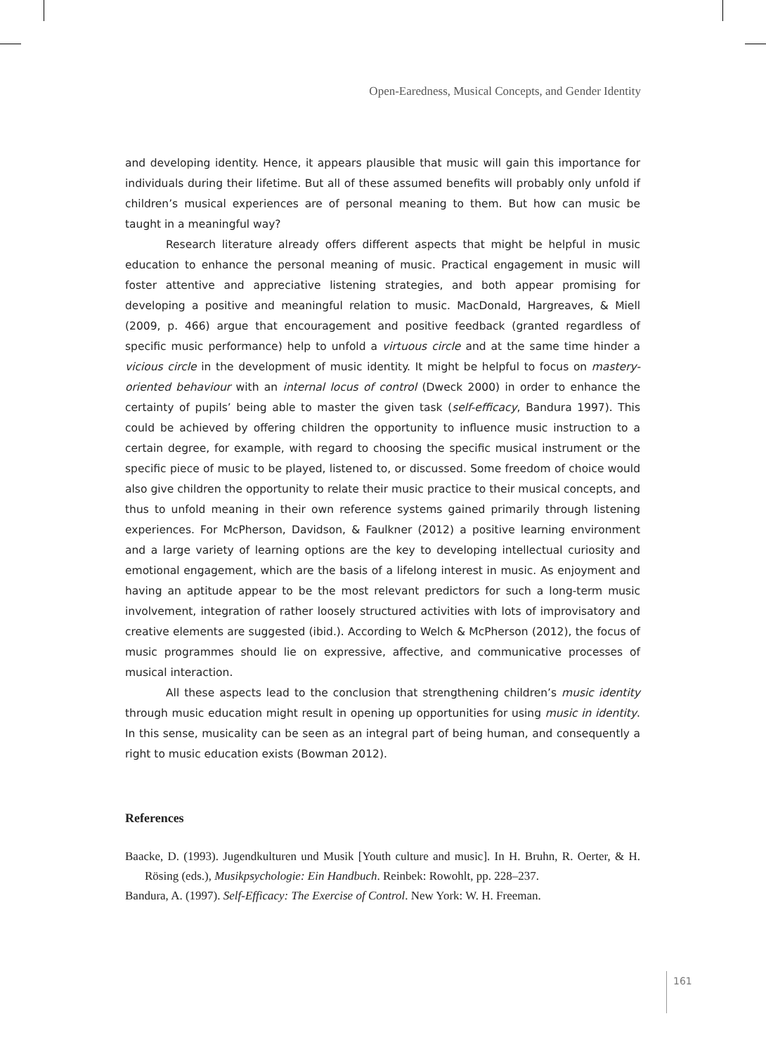Open-Earedness, Musical Concepts, and Gender Identity
and developing identity. Hence, it appears plausible that music will gain this importance for individuals during their lifetime. But all of these assumed benefits will probably only unfold if children’s musical experiences are of personal meaning to them. But how can music be taught in a meaningful way?
Research literature already offers different aspects that might be helpful in music education to enhance the personal meaning of music. Practical engagement in music will foster attentive and appreciative listening strategies, and both appear promising for developing a positive and meaningful relation to music. MacDonald, Hargreaves, & Miell (2009, p. 466) argue that encouragement and positive feedback (granted regardless of specific music performance) help to unfold a virtuous circle and at the same time hinder a vicious circle in the development of music identity. It might be helpful to focus on mastery-oriented behaviour with an internal locus of control (Dweck 2000) in order to enhance the certainty of pupils’ being able to master the given task (self-efficacy, Bandura 1997). This could be achieved by offering children the opportunity to influence music instruction to a certain degree, for example, with regard to choosing the specific musical instrument or the specific piece of music to be played, listened to, or discussed. Some freedom of choice would also give children the opportunity to relate their music practice to their musical concepts, and thus to unfold meaning in their own reference systems gained primarily through listening experiences. For McPherson, Davidson, & Faulkner (2012) a positive learning environment and a large variety of learning options are the key to developing intellectual curiosity and emotional engagement, which are the basis of a lifelong interest in music. As enjoyment and having an aptitude appear to be the most relevant predictors for such a long-term music involvement, integration of rather loosely structured activities with lots of improvisatory and creative elements are suggested (ibid.). According to Welch & McPherson (2012), the focus of music programmes should lie on expressive, affective, and communicative processes of musical interaction.
All these aspects lead to the conclusion that strengthening children’s music identity through music education might result in opening up opportunities for using music in identity. In this sense, musicality can be seen as an integral part of being human, and consequently a right to music education exists (Bowman 2012).
References
Baacke, D. (1993). Jugendkulturen und Musik [Youth culture and music]. In H. Bruhn, R. Oerter, & H. Rösing (eds.), Musikpsychologie: Ein Handbuch. Reinbek: Rowohlt, pp. 228–237.
Bandura, A. (1997). Self-Efficacy: The Exercise of Control. New York: W. H. Freeman.
161